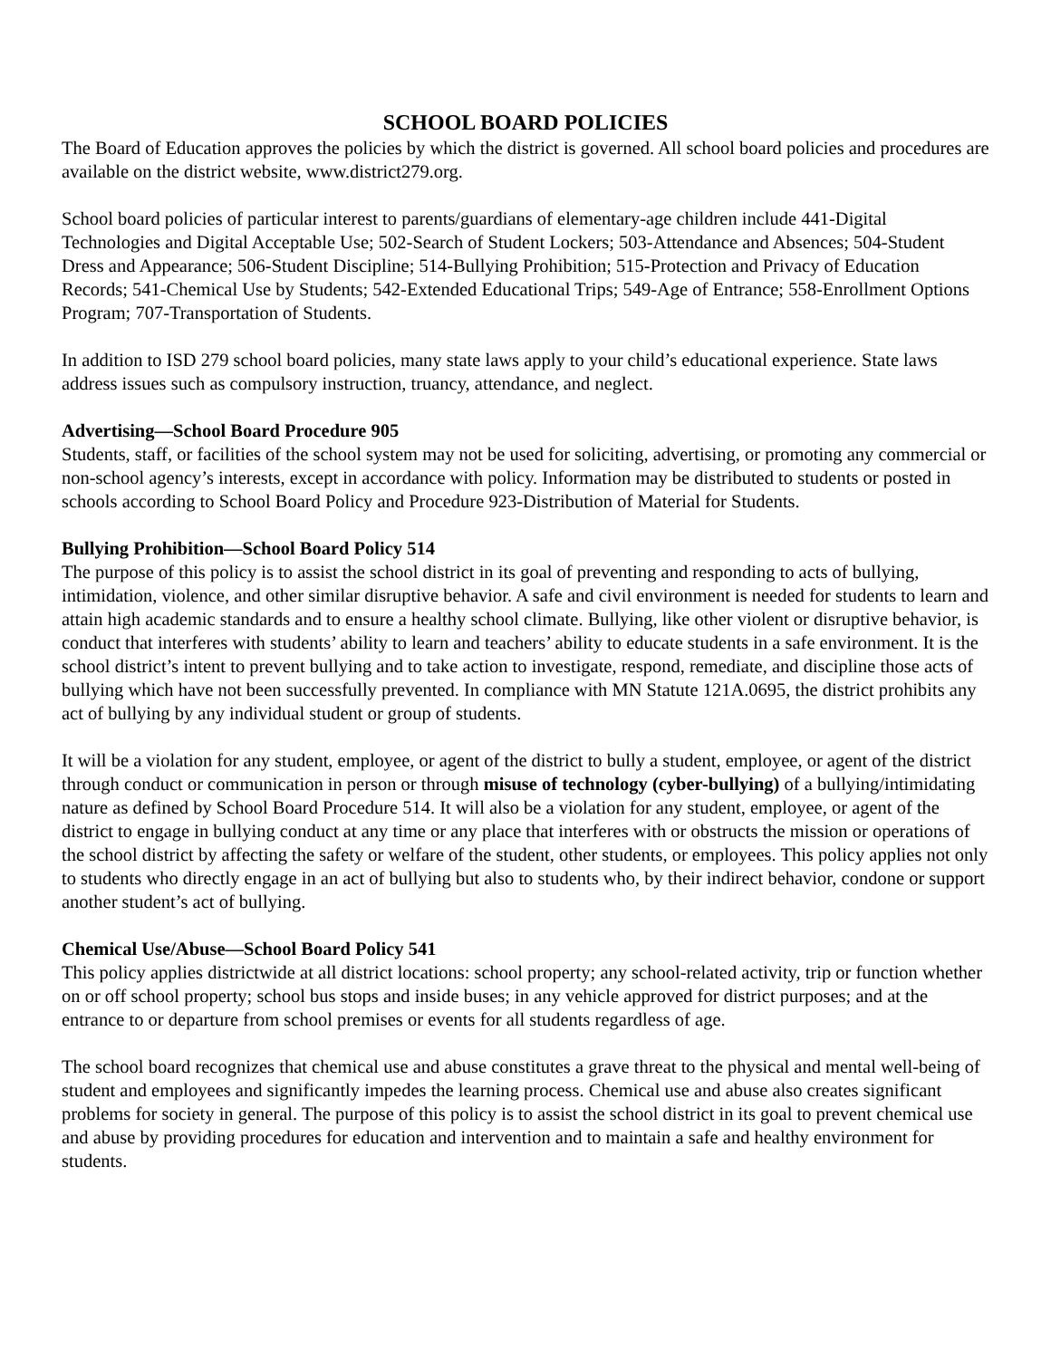SCHOOL BOARD POLICIES
The Board of Education approves the policies by which the district is governed. All school board policies and procedures are available on the district website, www.district279.org.
School board policies of particular interest to parents/guardians of elementary-age children include 441-Digital Technologies and Digital Acceptable Use; 502-Search of Student Lockers; 503-Attendance and Absences; 504-Student Dress and Appearance; 506-Student Discipline; 514-Bullying Prohibition; 515-Protection and Privacy of Education Records; 541-Chemical Use by Students; 542-Extended Educational Trips; 549-Age of Entrance; 558-Enrollment Options Program; 707-Transportation of Students.
In addition to ISD 279 school board policies, many state laws apply to your child’s educational experience. State laws address issues such as compulsory instruction, truancy, attendance, and neglect.
Advertising—School Board Procedure 905
Students, staff, or facilities of the school system may not be used for soliciting, advertising, or promoting any commercial or
non-school agency’s interests, except in accordance with policy. Information may be distributed to students or posted in schools according to School Board Policy and Procedure 923-Distribution of Material for Students.
Bullying Prohibition—School Board Policy 514
The purpose of this policy is to assist the school district in its goal of preventing and responding to acts of bullying, intimidation, violence, and other similar disruptive behavior. A safe and civil environment is needed for students to learn and attain high academic standards and to ensure a healthy school climate. Bullying, like other violent or disruptive behavior, is conduct that interferes with students’ ability to learn and teachers’ ability to educate students in a safe environment. It is the school district’s intent to prevent bullying and to take action to investigate, respond, remediate, and discipline those acts of bullying which have not been successfully prevented. In compliance with MN Statute 121A.0695, the district prohibits any act of bullying by any individual student or group of students.
It will be a violation for any student, employee, or agent of the district to bully a student, employee, or agent of the district through conduct or communication in person or through misuse of technology (cyber-bullying) of a bullying/intimidating nature as defined by School Board Procedure 514. It will also be a violation for any student, employee, or agent of the district to engage in bullying conduct at any time or any place that interferes with or obstructs the mission or operations of the school district by affecting the safety or welfare of the student, other students, or employees. This policy applies not only to students who directly engage in an act of bullying but also to students who, by their indirect behavior, condone or support another student’s act of bullying.
Chemical Use/Abuse—School Board Policy 541
This policy applies districtwide at all district locations: school property; any school-related activity, trip or function whether on or off school property; school bus stops and inside buses; in any vehicle approved for district purposes; and at the entrance to or departure from school premises or events for all students regardless of age.
The school board recognizes that chemical use and abuse constitutes a grave threat to the physical and mental well-being of student and employees and significantly impedes the learning process. Chemical use and abuse also creates significant problems for society in general. The purpose of this policy is to assist the school district in its goal to prevent chemical use and abuse by providing procedures for education and intervention and to maintain a safe and healthy environment for students.